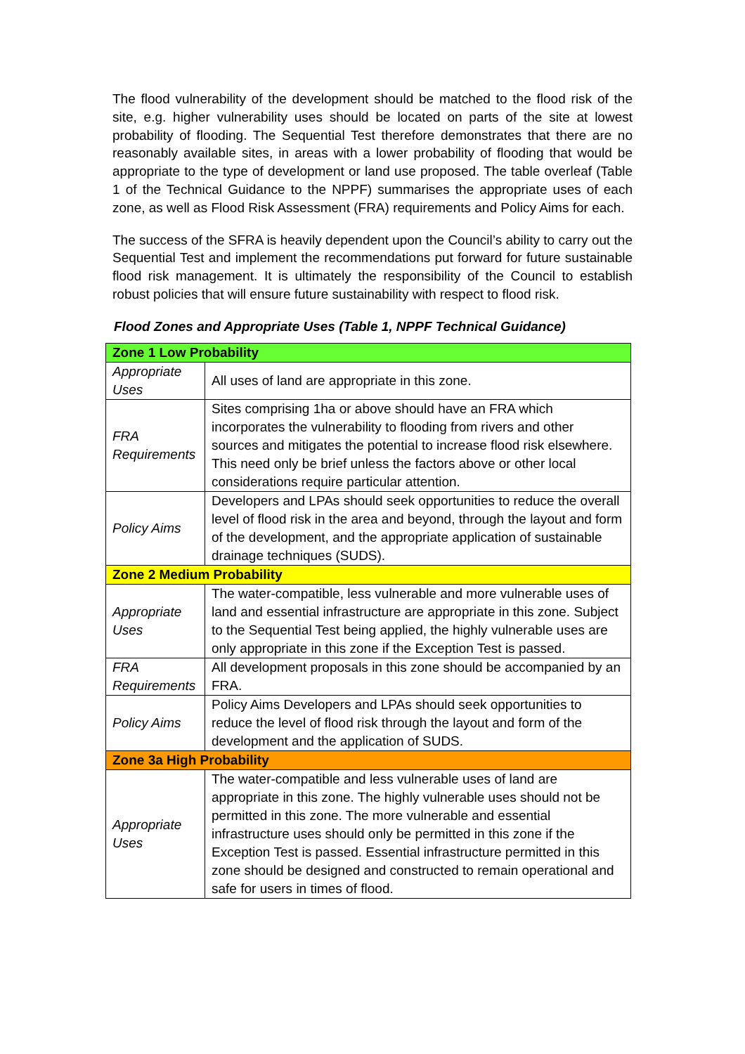The flood vulnerability of the development should be matched to the flood risk of the site, e.g. higher vulnerability uses should be located on parts of the site at lowest probability of flooding. The Sequential Test therefore demonstrates that there are no reasonably available sites, in areas with a lower probability of flooding that would be appropriate to the type of development or land use proposed. The table overleaf (Table 1 of the Technical Guidance to the NPPF) summarises the appropriate uses of each zone, as well as Flood Risk Assessment (FRA) requirements and Policy Aims for each.
The success of the SFRA is heavily dependent upon the Council’s ability to carry out the Sequential Test and implement the recommendations put forward for future sustainable flood risk management. It is ultimately the responsibility of the Council to establish robust policies that will ensure future sustainability with respect to flood risk.
Flood Zones and Appropriate Uses (Table 1, NPPF Technical Guidance)
| Zone 1 Low Probability | |
| Appropriate Uses | All uses of land are appropriate in this zone. |
| FRA Requirements | Sites comprising 1ha or above should have an FRA which incorporates the vulnerability to flooding from rivers and other sources and mitigates the potential to increase flood risk elsewhere. This need only be brief unless the factors above or other local considerations require particular attention. |
| Policy Aims | Developers and LPAs should seek opportunities to reduce the overall level of flood risk in the area and beyond, through the layout and form of the development, and the appropriate application of sustainable drainage techniques (SUDS). |
| Zone 2 Medium Probability | |
| Appropriate Uses | The water-compatible, less vulnerable and more vulnerable uses of land and essential infrastructure are appropriate in this zone. Subject to the Sequential Test being applied, the highly vulnerable uses are only appropriate in this zone if the Exception Test is passed. |
| FRA Requirements | All development proposals in this zone should be accompanied by an FRA. |
| Policy Aims | Policy Aims Developers and LPAs should seek opportunities to reduce the level of flood risk through the layout and form of the development and the application of SUDS. |
| Zone 3a High Probability | |
| Appropriate Uses | The water-compatible and less vulnerable uses of land are appropriate in this zone. The highly vulnerable uses should not be permitted in this zone. The more vulnerable and essential infrastructure uses should only be permitted in this zone if the Exception Test is passed. Essential infrastructure permitted in this zone should be designed and constructed to remain operational and safe for users in times of flood. |